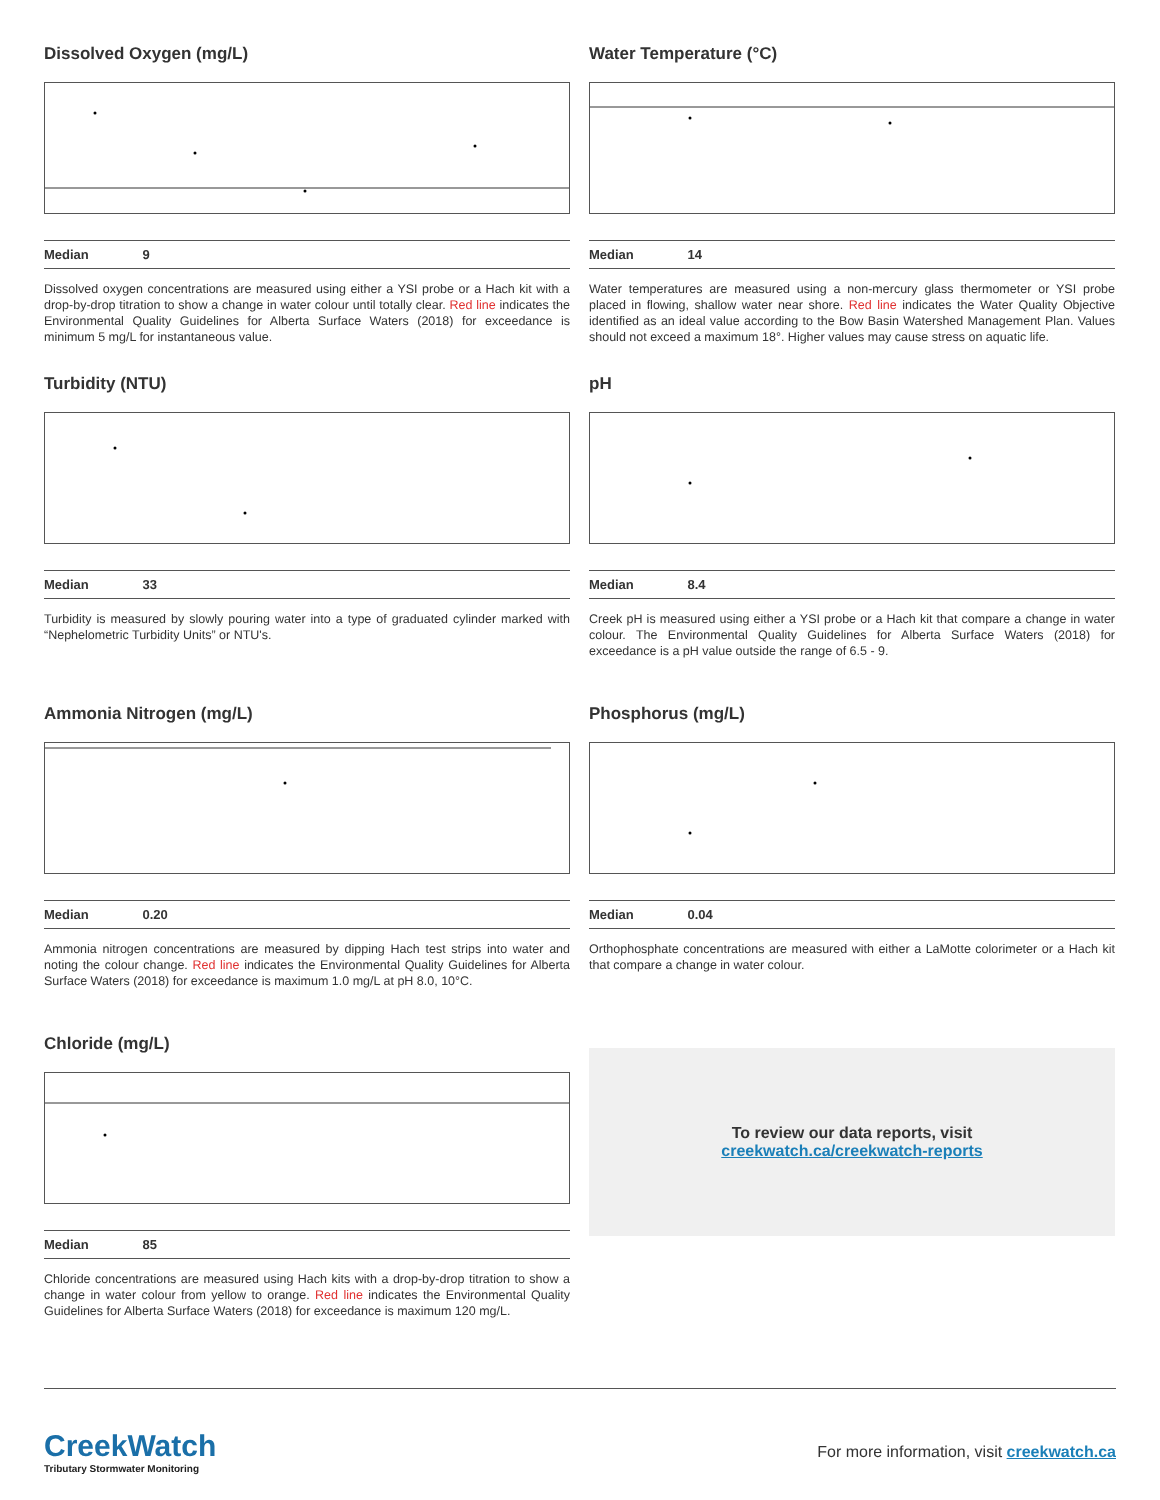Dissolved Oxygen (mg/L)
Median 9
Dissolved oxygen concentrations are measured using either a YSI probe or a Hach kit with a drop-by-drop titration to show a change in water colour until totally clear. Red line indicates the Environmental Quality Guidelines for Alberta Surface Waters (2018) for exceedance is minimum 5 mg/L for instantaneous value.
Water Temperature (°C)
Median 14
Water temperatures are measured using a non-mercury glass thermometer or YSI probe placed in flowing, shallow water near shore. Red line indicates the Water Quality Objective identified as an ideal value according to the Bow Basin Watershed Management Plan. Values should not exceed a maximum 18°. Higher values may cause stress on aquatic life.
Turbidity (NTU)
Median 33
Turbidity is measured by slowly pouring water into a type of graduated cylinder marked with “Nephelometric Turbidity Units” or NTU's.
pH
Median 8.4
Creek pH is measured using either a YSI probe or a Hach kit that compare a change in water colour. The Environmental Quality Guidelines for Alberta Surface Waters (2018) for exceedance is a pH value outside the range of 6.5 - 9.
Ammonia Nitrogen (mg/L)
Median 0.20
Ammonia nitrogen concentrations are measured by dipping Hach test strips into water and noting the colour change. Red line indicates the Environmental Quality Guidelines for Alberta Surface Waters (2018) for exceedance is maximum 1.0 mg/L at pH 8.0, 10°C.
Phosphorus (mg/L)
Median 0.04
Orthophosphate concentrations are measured with either a LaMotte colorimeter or a Hach kit that compare a change in water colour.
Chloride (mg/L)
Median 85
Chloride concentrations are measured using Hach kits with a drop-by-drop titration to show a change in water colour from yellow to orange. Red line indicates the Environmental Quality Guidelines for Alberta Surface Waters (2018) for exceedance is maximum 120 mg/L.
To review our data reports, visit
creekwatch.ca/creekwatch-reports
CreekWatch
Tributary Stormwater Monitoring
For more information, visit creekwatch.ca